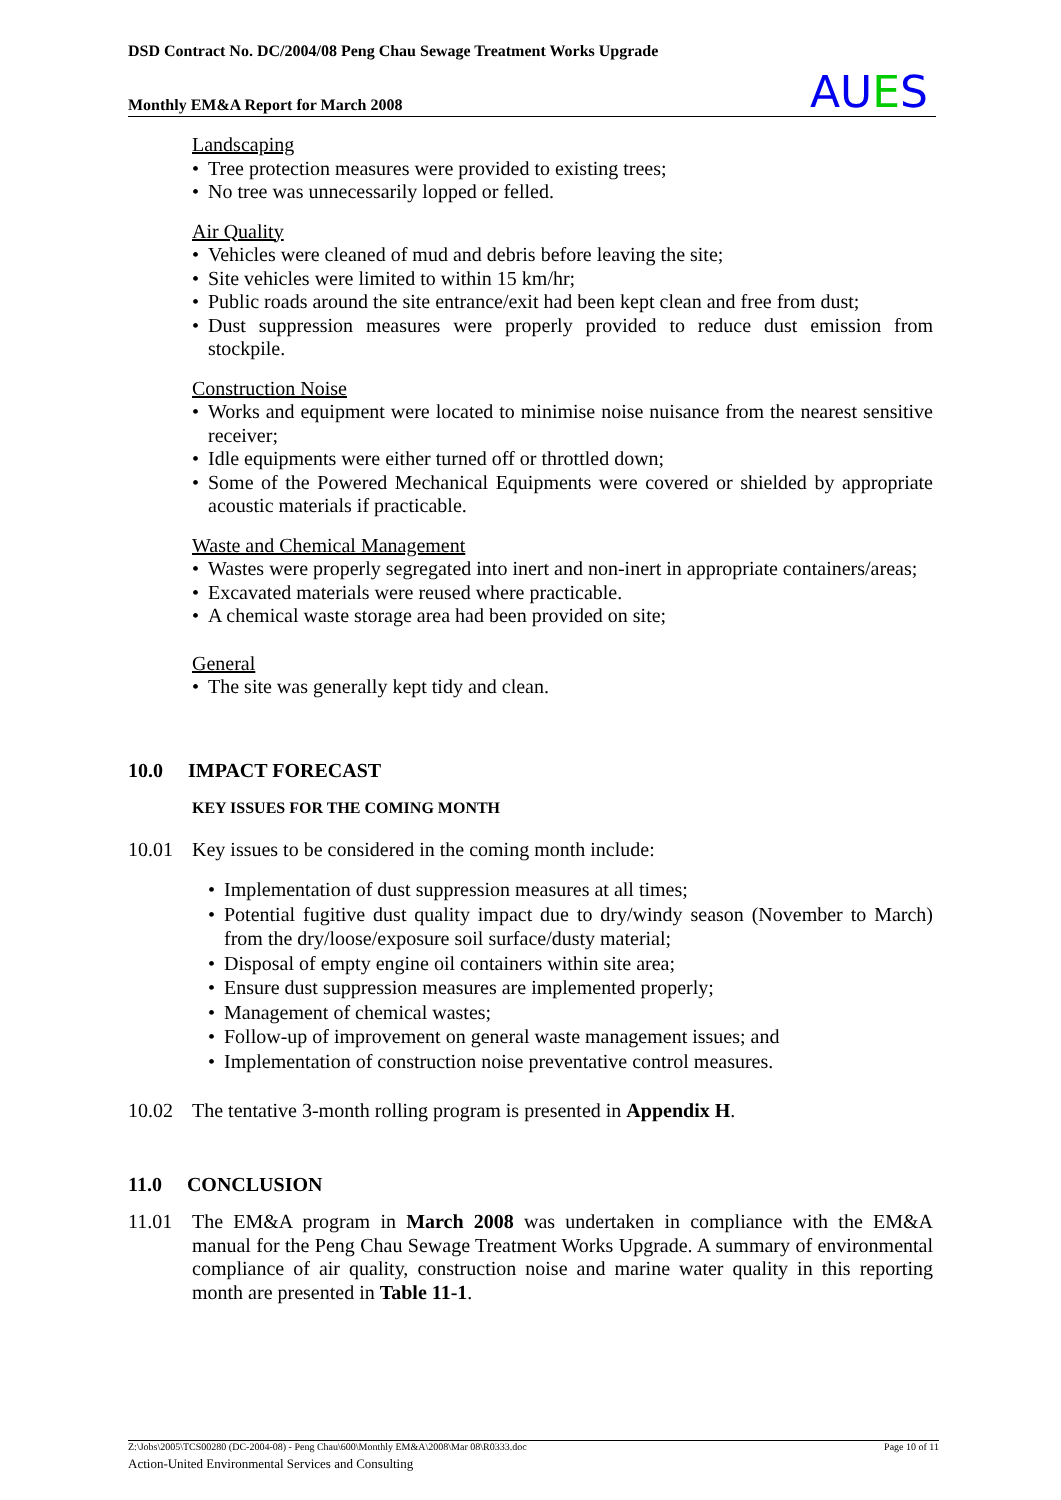DSD Contract No. DC/2004/08 Peng Chau Sewage Treatment Works Upgrade
Monthly EM&A Report for March 2008
AUES
Landscaping
• Tree protection measures were provided to existing trees;
• No tree was unnecessarily lopped or felled.
Air Quality
• Vehicles were cleaned of mud and debris before leaving the site;
• Site vehicles were limited to within 15 km/hr;
• Public roads around the site entrance/exit had been kept clean and free from dust;
• Dust suppression measures were properly provided to reduce dust emission from stockpile.
Construction Noise
• Works and equipment were located to minimise noise nuisance from the nearest sensitive receiver;
• Idle equipments were either turned off or throttled down;
• Some of the Powered Mechanical Equipments were covered or shielded by appropriate acoustic materials if practicable.
Waste and Chemical Management
• Wastes were properly segregated into inert and non-inert in appropriate containers/areas;
• Excavated materials were reused where practicable.
• A chemical waste storage area had been provided on site;
General
• The site was generally kept tidy and clean.
10.0 IMPACT FORECAST
KEY ISSUES FOR THE COMING MONTH
10.01 Key issues to be considered in the coming month include:
• Implementation of dust suppression measures at all times;
• Potential fugitive dust quality impact due to dry/windy season (November to March) from the dry/loose/exposure soil surface/dusty material;
• Disposal of empty engine oil containers within site area;
• Ensure dust suppression measures are implemented properly;
• Management of chemical wastes;
• Follow-up of improvement on general waste management issues; and
• Implementation of construction noise preventative control measures.
10.02 The tentative 3-month rolling program is presented in Appendix H.
11.0 CONCLUSION
11.01 The EM&A program in March 2008 was undertaken in compliance with the EM&A manual for the Peng Chau Sewage Treatment Works Upgrade. A summary of environmental compliance of air quality, construction noise and marine water quality in this reporting month are presented in Table 11-1.
Z:\Jobs\2005\TCS00280 (DC-2004-08) - Peng Chau\600\Monthly EM&A\2008\Mar 08\R0333.doc Page 10 of 11
Action-United Environmental Services and Consulting